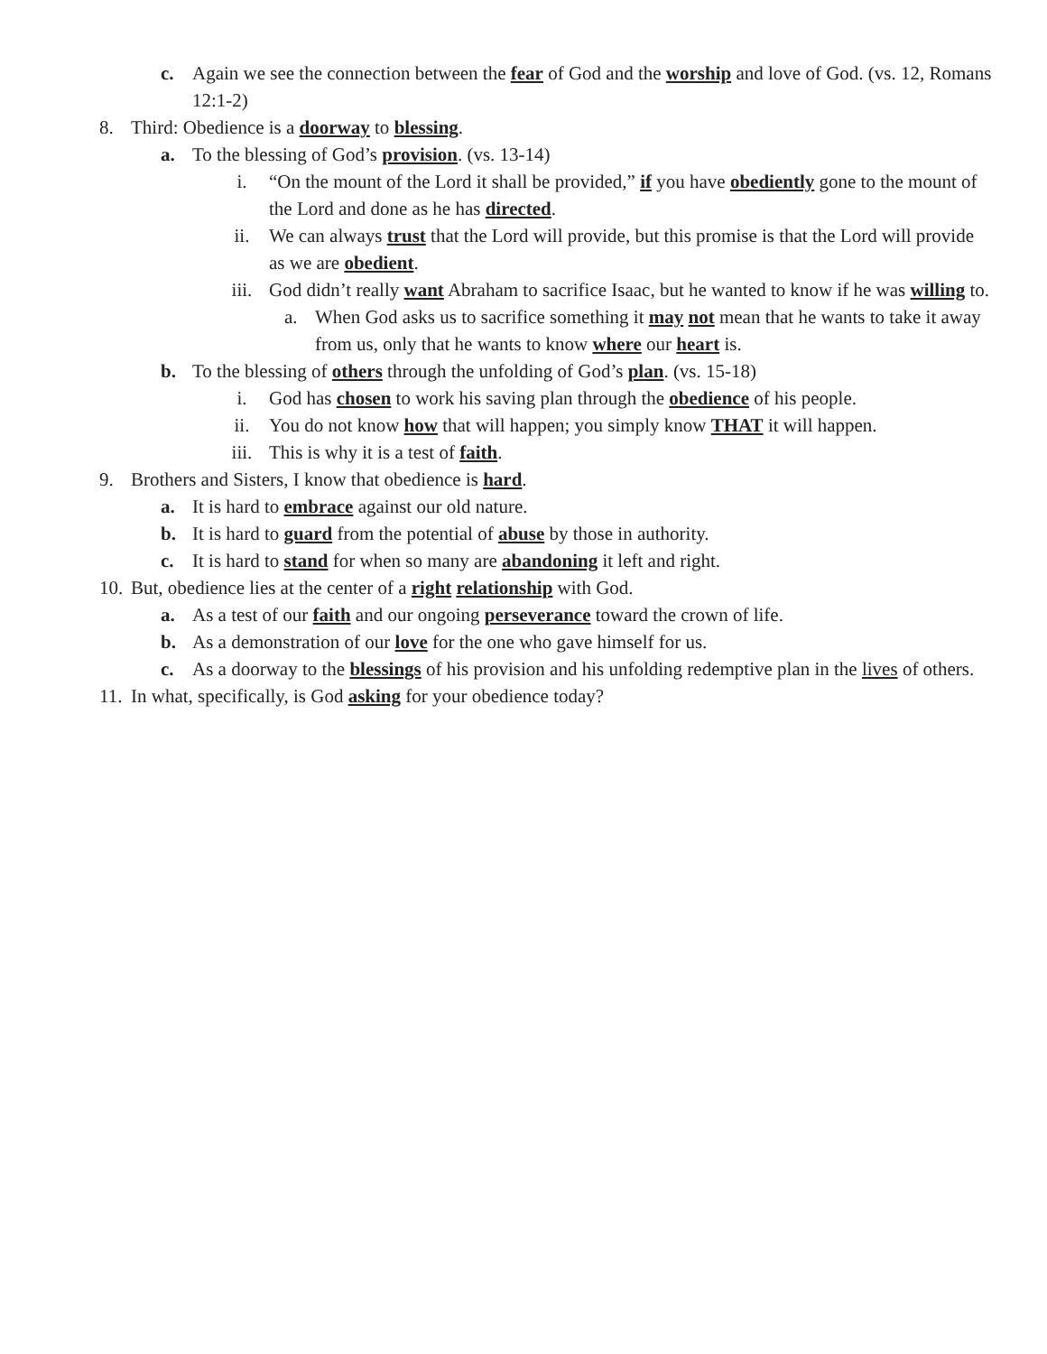c. Again we see the connection between the fear of God and the worship and love of God. (vs. 12, Romans 12:1-2)
8. Third: Obedience is a doorway to blessing.
a. To the blessing of God’s provision. (vs. 13-14)
i. “On the mount of the Lord it shall be provided,” if you have obediently gone to the mount of the Lord and done as he has directed.
ii. We can always trust that the Lord will provide, but this promise is that the Lord will provide as we are obedient.
iii. God didn’t really want Abraham to sacrifice Isaac, but he wanted to know if he was willing to.
a. When God asks us to sacrifice something it may not mean that he wants to take it away from us, only that he wants to know where our heart is.
b. To the blessing of others through the unfolding of God’s plan. (vs. 15-18)
i. God has chosen to work his saving plan through the obedience of his people.
ii. You do not know how that will happen; you simply know THAT it will happen.
iii. This is why it is a test of faith.
9. Brothers and Sisters, I know that obedience is hard.
a. It is hard to embrace against our old nature.
b. It is hard to guard from the potential of abuse by those in authority.
c. It is hard to stand for when so many are abandoning it left and right.
10. But, obedience lies at the center of a right relationship with God.
a. As a test of our faith and our ongoing perseverance toward the crown of life.
b. As a demonstration of our love for the one who gave himself for us.
c. As a doorway to the blessings of his provision and his unfolding redemptive plan in the lives of others.
11. In what, specifically, is God asking for your obedience today?